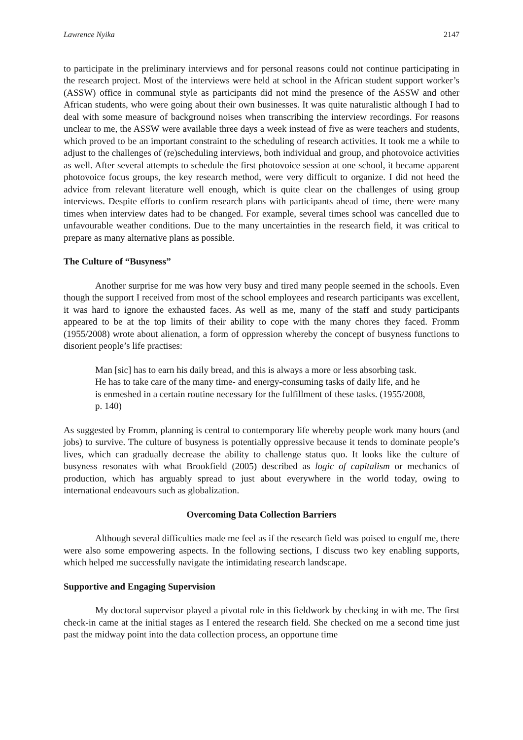Lawrence Nyika 2147
to participate in the preliminary interviews and for personal reasons could not continue participating in the research project. Most of the interviews were held at school in the African student support worker’s (ASSW) office in communal style as participants did not mind the presence of the ASSW and other African students, who were going about their own businesses. It was quite naturalistic although I had to deal with some measure of background noises when transcribing the interview recordings. For reasons unclear to me, the ASSW were available three days a week instead of five as were teachers and students, which proved to be an important constraint to the scheduling of research activities. It took me a while to adjust to the challenges of (re)scheduling interviews, both individual and group, and photovoice activities as well. After several attempts to schedule the first photovoice session at one school, it became apparent photovoice focus groups, the key research method, were very difficult to organize. I did not heed the advice from relevant literature well enough, which is quite clear on the challenges of using group interviews. Despite efforts to confirm research plans with participants ahead of time, there were many times when interview dates had to be changed. For example, several times school was cancelled due to unfavourable weather conditions. Due to the many uncertainties in the research field, it was critical to prepare as many alternative plans as possible.
The Culture of “Busyness”
Another surprise for me was how very busy and tired many people seemed in the schools. Even though the support I received from most of the school employees and research participants was excellent, it was hard to ignore the exhausted faces. As well as me, many of the staff and study participants appeared to be at the top limits of their ability to cope with the many chores they faced. Fromm (1955/2008) wrote about alienation, a form of oppression whereby the concept of busyness functions to disorient people’s life practises:
Man [sic] has to earn his daily bread, and this is always a more or less absorbing task. He has to take care of the many time- and energy-consuming tasks of daily life, and he is enmeshed in a certain routine necessary for the fulfillment of these tasks. (1955/2008, p. 140)
As suggested by Fromm, planning is central to contemporary life whereby people work many hours (and jobs) to survive. The culture of busyness is potentially oppressive because it tends to dominate people’s lives, which can gradually decrease the ability to challenge status quo. It looks like the culture of busyness resonates with what Brookfield (2005) described as logic of capitalism or mechanics of production, which has arguably spread to just about everywhere in the world today, owing to international endeavours such as globalization.
Overcoming Data Collection Barriers
Although several difficulties made me feel as if the research field was poised to engulf me, there were also some empowering aspects. In the following sections, I discuss two key enabling supports, which helped me successfully navigate the intimidating research landscape.
Supportive and Engaging Supervision
My doctoral supervisor played a pivotal role in this fieldwork by checking in with me. The first check-in came at the initial stages as I entered the research field. She checked on me a second time just past the midway point into the data collection process, an opportune time